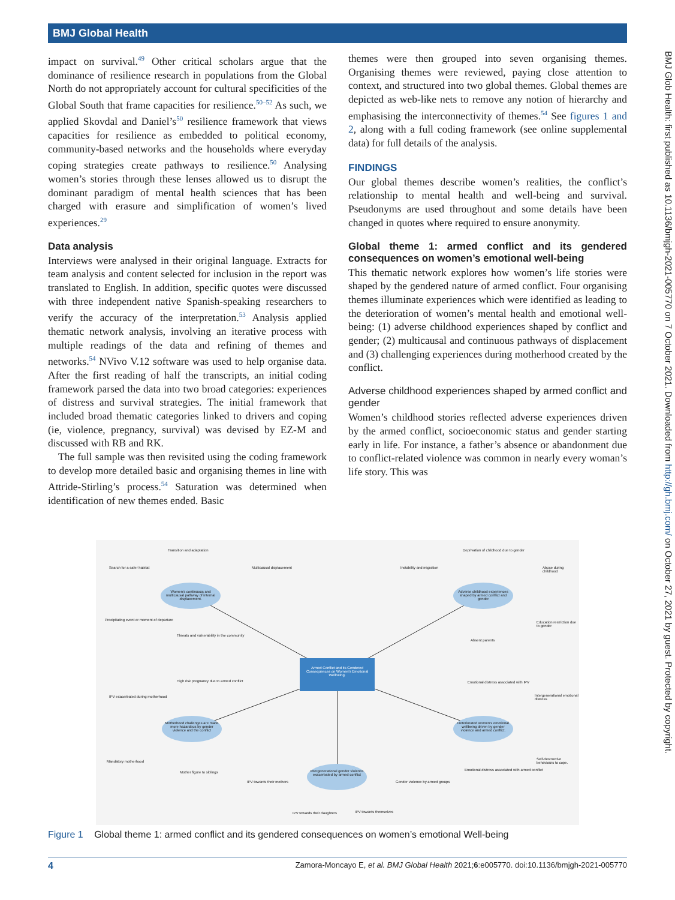BMJ Global Health
BMJ Glob Health: first published as 10.1136/bmjgh-2021-005770 on 7 October 2021. Downloaded from http://gh.bmj.com/ on October 27, 2021 by guest. Protected by copyright.
impact on survival.<sup>49</sup> Other critical scholars argue that the dominance of resilience research in populations from the Global North do not appropriately account for cultural specificities of the Global South that frame capacities for resilience.<sup>50–52</sup> As such, we applied Skovdal and Daniel’s<sup>50</sup> resilience framework that views capacities for resilience as embedded to political economy, community-based networks and the households where everyday coping strategies create pathways to resilience.<sup>50</sup> Analysing women’s stories through these lenses allowed us to disrupt the dominant paradigm of mental health sciences that has been charged with erasure and simplification of women’s lived experiences.<sup>29</sup>
Data analysis
Interviews were analysed in their original language. Extracts for team analysis and content selected for inclusion in the report was translated to English. In addition, specific quotes were discussed with three independent native Spanish-speaking researchers to verify the accuracy of the interpretation.<sup>53</sup> Analysis applied thematic network analysis, involving an iterative process with multiple readings of the data and refining of themes and networks.<sup>54</sup> NVivo V.12 software was used to help organise data. After the first reading of half the transcripts, an initial coding framework parsed the data into two broad categories: experiences of distress and survival strategies. The initial framework that included broad thematic categories linked to drivers and coping (ie, violence, pregnancy, survival) was devised by EZ-M and discussed with RB and RK.
The full sample was then revisited using the coding framework to develop more detailed basic and organising themes in line with Attride-Stirling’s process.<sup>54</sup> Saturation was determined when identification of new themes ended. Basic
themes were then grouped into seven organising themes. Organising themes were reviewed, paying close attention to context, and structured into two global themes. Global themes are depicted as web-like nets to remove any notion of hierarchy and emphasising the interconnectivity of themes.<sup>54</sup> See figures 1 and 2, along with a full coding framework (see online supplemental data) for full details of the analysis.
FINDINGS
Our global themes describe women’s realities, the conflict’s relationship to mental health and well-being and survival. Pseudonyms are used throughout and some details have been changed in quotes where required to ensure anonymity.
Global theme 1: armed conflict and its gendered consequences on women’s emotional well-being
This thematic network explores how women’s life stories were shaped by the gendered nature of armed conflict. Four organising themes illuminate experiences which were identified as leading to the deterioration of women’s mental health and emotional well-being: (1) adverse childhood experiences shaped by conflict and gender; (2) multicausal and continuous pathways of displacement and (3) challenging experiences during motherhood created by the conflict.
Adverse childhood experiences shaped by armed conflict and gender
Women’s childhood stories reflected adverse experiences driven by the armed conflict, socioeconomic status and gender starting early in life. For instance, a father’s absence or abandonment due to conflict-related violence was common in nearly every woman’s life story. This was
Armed Conflict and its Gendered Consequences on Women's Emotional Wellbeing.
Women's continuous and multicausal pathway of internal displacement.
Adverse childhood experiences shaped by armed conflict and gender
Motherhood challenges are made more hazardous by gender violence and the conflict
Deteriorated women's emotional wellbeing driven by gender violence and armed conflict.
Intergenerational gender violence exacerbated by armed conflict
Transition and adaptation
Search for a safer habitat Multicausal displacement
Precipitating event or moment of departure
Threats and vulnerability in the community
Deprivation of childhood due to gender
Instability and migration Abuse during childhood
Education restriction due to gender
Absent parents
High risk pregnancy due to armed conflict
IPV exacerbated during motherhood
Mandatory motherhood
Mother figure to siblings
Emotional distress associated with IPV
Intergenerational emotional distress
Self-destructive behaviours to cope.
Emotional distress associated with armed conflict
IPV towards their mothers
Gender violence by armed groups
IPV towards their daughters IPV towards themselves
Figure 1 Global theme 1: armed conflict and its gendered consequences on women’s emotional Well-being
4 Zamora-Moncayo E, et al. BMJ Global Health 2021;6:e005770. doi:10.1136/bmjgh-2021-005770